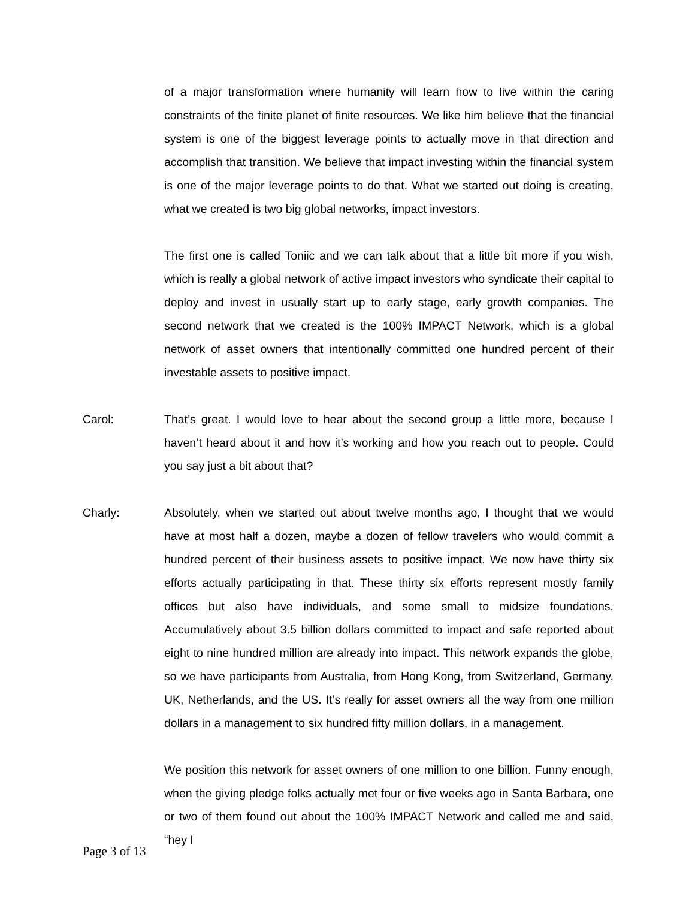of a major transformation where humanity will learn how to live within the caring constraints of the finite planet of finite resources. We like him believe that the financial system is one of the biggest leverage points to actually move in that direction and accomplish that transition. We believe that impact investing within the financial system is one of the major leverage points to do that. What we started out doing is creating, what we created is two big global networks, impact investors.
The first one is called Toniic and we can talk about that a little bit more if you wish, which is really a global network of active impact investors who syndicate their capital to deploy and invest in usually start up to early stage, early growth companies. The second network that we created is the 100% IMPACT Network, which is a global network of asset owners that intentionally committed one hundred percent of their investable assets to positive impact.
Carol: That’s great. I would love to hear about the second group a little more, because I haven’t heard about it and how it’s working and how you reach out to people. Could you say just a bit about that?
Charly: Absolutely, when we started out about twelve months ago, I thought that we would have at most half a dozen, maybe a dozen of fellow travelers who would commit a hundred percent of their business assets to positive impact. We now have thirty six efforts actually participating in that. These thirty six efforts represent mostly family offices but also have individuals, and some small to midsize foundations. Accumulatively about 3.5 billion dollars committed to impact and safe reported about eight to nine hundred million are already into impact. This network expands the globe, so we have participants from Australia, from Hong Kong, from Switzerland, Germany, UK, Netherlands, and the US. It’s really for asset owners all the way from one million dollars in a management to six hundred fifty million dollars, in a management.
We position this network for asset owners of one million to one billion. Funny enough, when the giving pledge folks actually met four or five weeks ago in Santa Barbara, one or two of them found out about the 100% IMPACT Network and called me and said, “hey I
Page 3 of 13